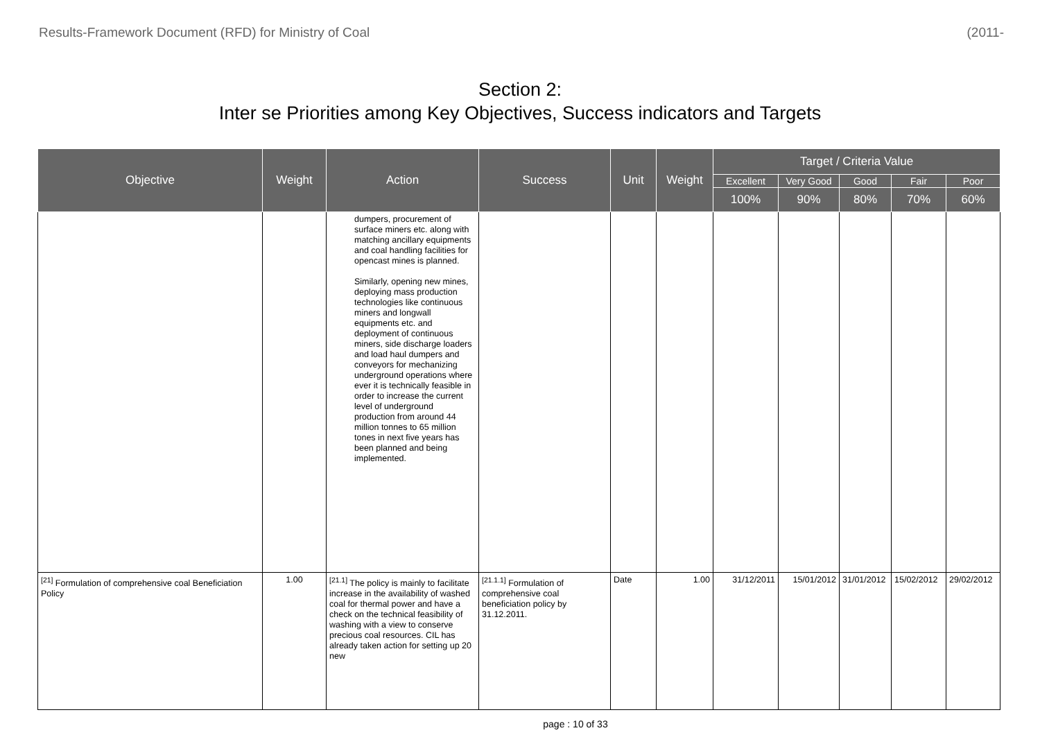Results-Framework Document (RFD) for Ministry of Coal (2011-
Section 2:
Inter se Priorities among Key Objectives, Success indicators and Targets
| Objective | Weight | Action | Success | Unit | Weight | Target / Criteria Value | | | | |
| --- | --- | --- | --- | --- | --- | --- | --- | --- | --- | --- |
| | | | | | | Excellent | Very Good | Good | Fair | Poor |
| | | | | | | 100% | 90% | 80% | 70% | 60% |
| | | dumpers, procurement of surface miners etc. along with matching ancillary equipments and coal handling facilities for opencast mines is planned. Similarly, opening new mines, deploying mass production technologies like continuous miners and longwall equipments etc. and deployment of continuous miners, side discharge loaders and load haul dumpers and conveyors for mechanizing underground operations where ever it is technically feasible in order to increase the current level of underground production from around 44 million tonnes to 65 million tones in next five years has been planned and being implemented. | | | | | | | | |
| <sup>[21]</sup> Formulation of comprehensive coal Beneficiation Policy | 1.00 | <sup>[21.1]</sup> The policy is mainly to facilitate increase in the availability of washed coal for thermal power and have a check on the technical feasibility of washing with a view to conserve precious coal resources. CIL has already taken action for setting up 20 new | <sup>[21.1.1]</sup> Formulation of comprehensive coal beneficiation policy by 31.12.2011. | Date | 1.00 | 31/12/2011 | 15/01/2012 | 31/01/2012 | 15/02/2012 | 29/02/2012 |
page : 10 of 33